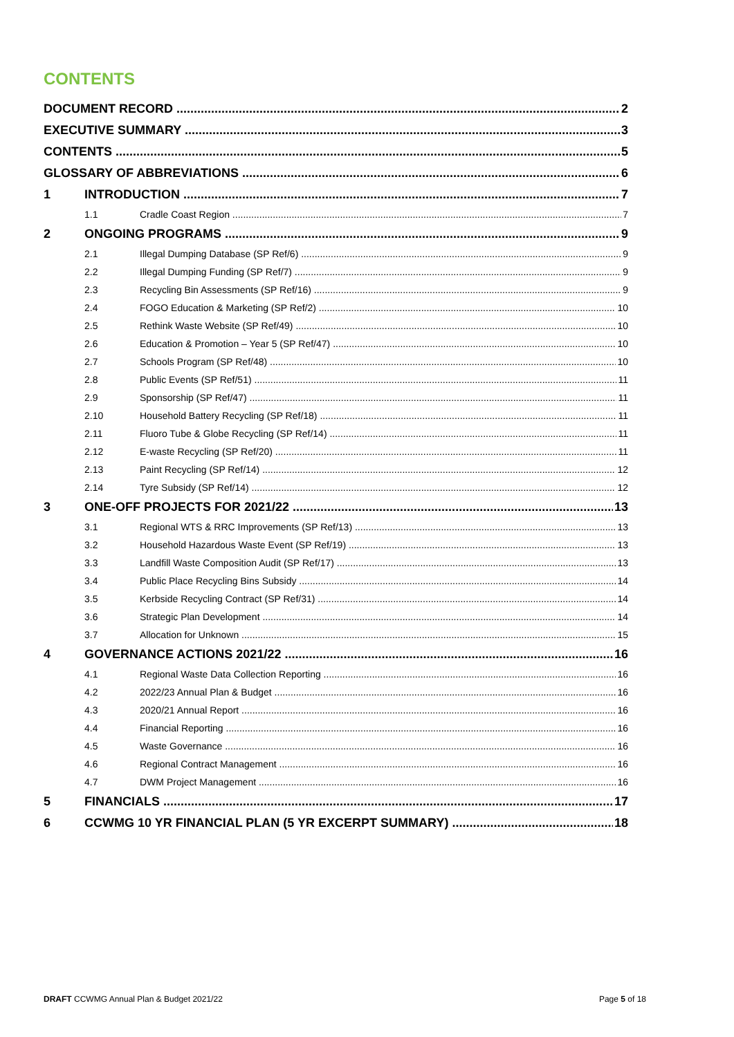CONTENTS
DOCUMENT RECORD 2
EXECUTIVE SUMMARY 3
CONTENTS 5
GLOSSARY OF ABBREVIATIONS 6
1 INTRODUCTION 7
1.1 Cradle Coast Region 7
2 ONGOING PROGRAMS 9
2.1 Illegal Dumping Database (SP Ref/6) 9
2.2 Illegal Dumping Funding (SP Ref/7) 9
2.3 Recycling Bin Assessments (SP Ref/16) 9
2.4 FOGO Education & Marketing (SP Ref/2) 10
2.5 Rethink Waste Website (SP Ref/49) 10
2.6 Education & Promotion – Year 5 (SP Ref/47) 10
2.7 Schools Program (SP Ref/48) 10
2.8 Public Events (SP Ref/51) 11
2.9 Sponsorship (SP Ref/47) 11
2.10 Household Battery Recycling (SP Ref/18) 11
2.11 Fluoro Tube & Globe Recycling (SP Ref/14) 11
2.12 E-waste Recycling (SP Ref/20) 11
2.13 Paint Recycling (SP Ref/14) 12
2.14 Tyre Subsidy (SP Ref/14) 12
3 ONE-OFF PROJECTS FOR 2021/22 13
3.1 Regional WTS & RRC Improvements (SP Ref/13) 13
3.2 Household Hazardous Waste Event (SP Ref/19) 13
3.3 Landfill Waste Composition Audit (SP Ref/17) 13
3.4 Public Place Recycling Bins Subsidy 14
3.5 Kerbside Recycling Contract (SP Ref/31) 14
3.6 Strategic Plan Development 14
3.7 Allocation for Unknown 15
4 GOVERNANCE ACTIONS 2021/22 16
4.1 Regional Waste Data Collection Reporting 16
4.2 2022/23 Annual Plan & Budget 16
4.3 2020/21 Annual Report 16
4.4 Financial Reporting 16
4.5 Waste Governance 16
4.6 Regional Contract Management 16
4.7 DWM Project Management 16
5 FINANCIALS 17
6 CCWMG 10 YR FINANCIAL PLAN (5 YR EXCERPT SUMMARY) 18
DRAFT CCWMG Annual Plan & Budget 2021/22 Page 5 of 18